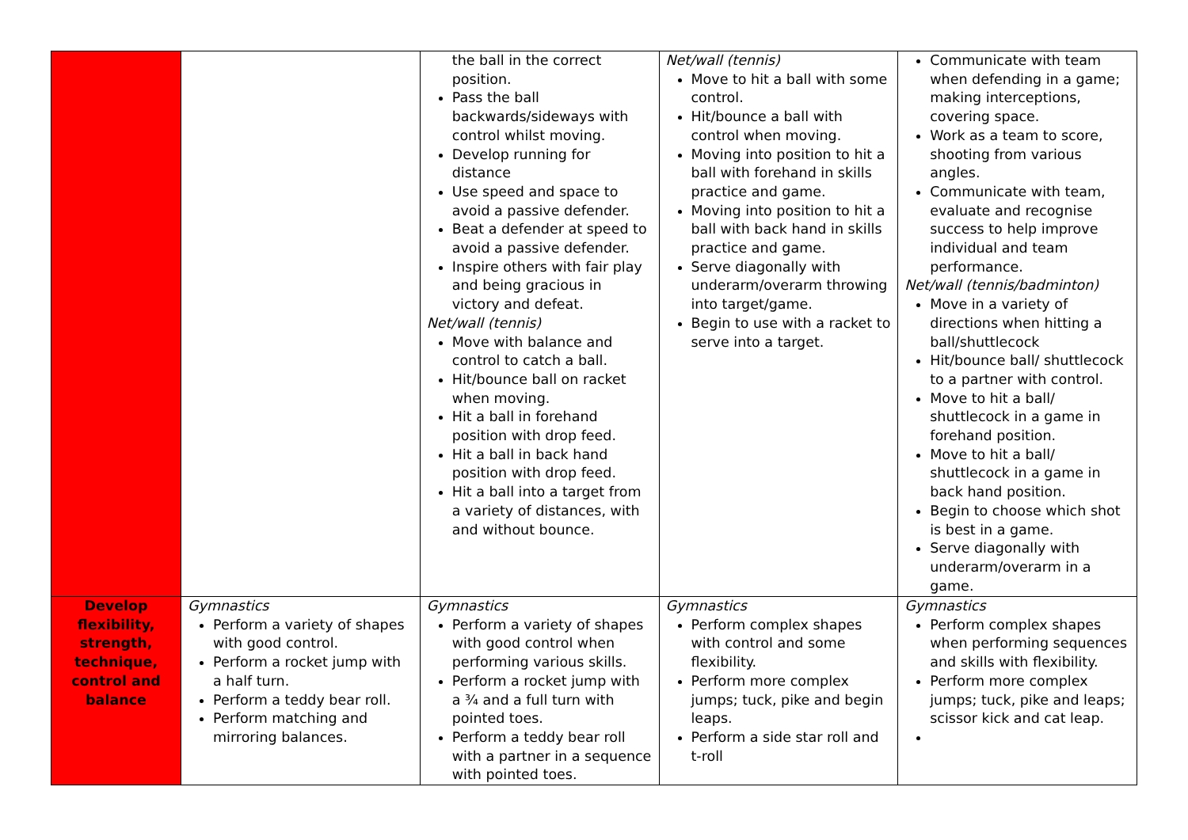| | | the ball in the correct position. Pass the ball backwards/sideways with control whilst moving. Develop running for distance Use speed and space to avoid a passive defender. Beat a defender at speed to avoid a passive defender. Inspire others with fair play and being gracious in victory and defeat. Net/wall (tennis) Move with balance and control to catch a ball. Hit/bounce ball on racket when moving. Hit a ball in forehand position with drop feed. Hit a ball in back hand position with drop feed. Hit a ball into a target from a variety of distances, with and without bounce. | Net/wall (tennis) Move to hit a ball with some control. Hit/bounce a ball with control when moving. Moving into position to hit a ball with forehand in skills practice and game. Moving into position to hit a ball with back hand in skills practice and game. Serve diagonally with underarm/overarm throwing into target/game. Begin to use with a racket to serve into a target. | Communicate with team when defending in a game; making interceptions, covering space. Work as a team to score, shooting from various angles. Communicate with team, evaluate and recognise success to help improve individual and team performance. Net/wall (tennis/badminton) Move in a variety of directions when hitting a ball/shuttlecock Hit/bounce ball/ shuttlecock to a partner with control. Move to hit a ball/ shuttlecock in a game in forehand position. Move to hit a ball/ shuttlecock in a game in back hand position. Begin to choose which shot is best in a game. Serve diagonally with underarm/overarm in a game. |
| Develop flexibility, strength, technique, control and balance | Gymnastics Perform a variety of shapes with good control. Perform a rocket jump with a half turn. Perform a teddy bear roll. Perform matching and mirroring balances. | Gymnastics Perform a variety of shapes with good control when performing various skills. Perform a rocket jump with a ¾ and a full turn with pointed toes. Perform a teddy bear roll with a partner in a sequence with pointed toes. | Gymnastics Perform complex shapes with control and some flexibility. Perform more complex jumps; tuck, pike and begin leaps. Perform a side star roll and t-roll | Gymnastics Perform complex shapes when performing sequences and skills with flexibility. Perform more complex jumps; tuck, pike and leaps; scissor kick and cat leap. |